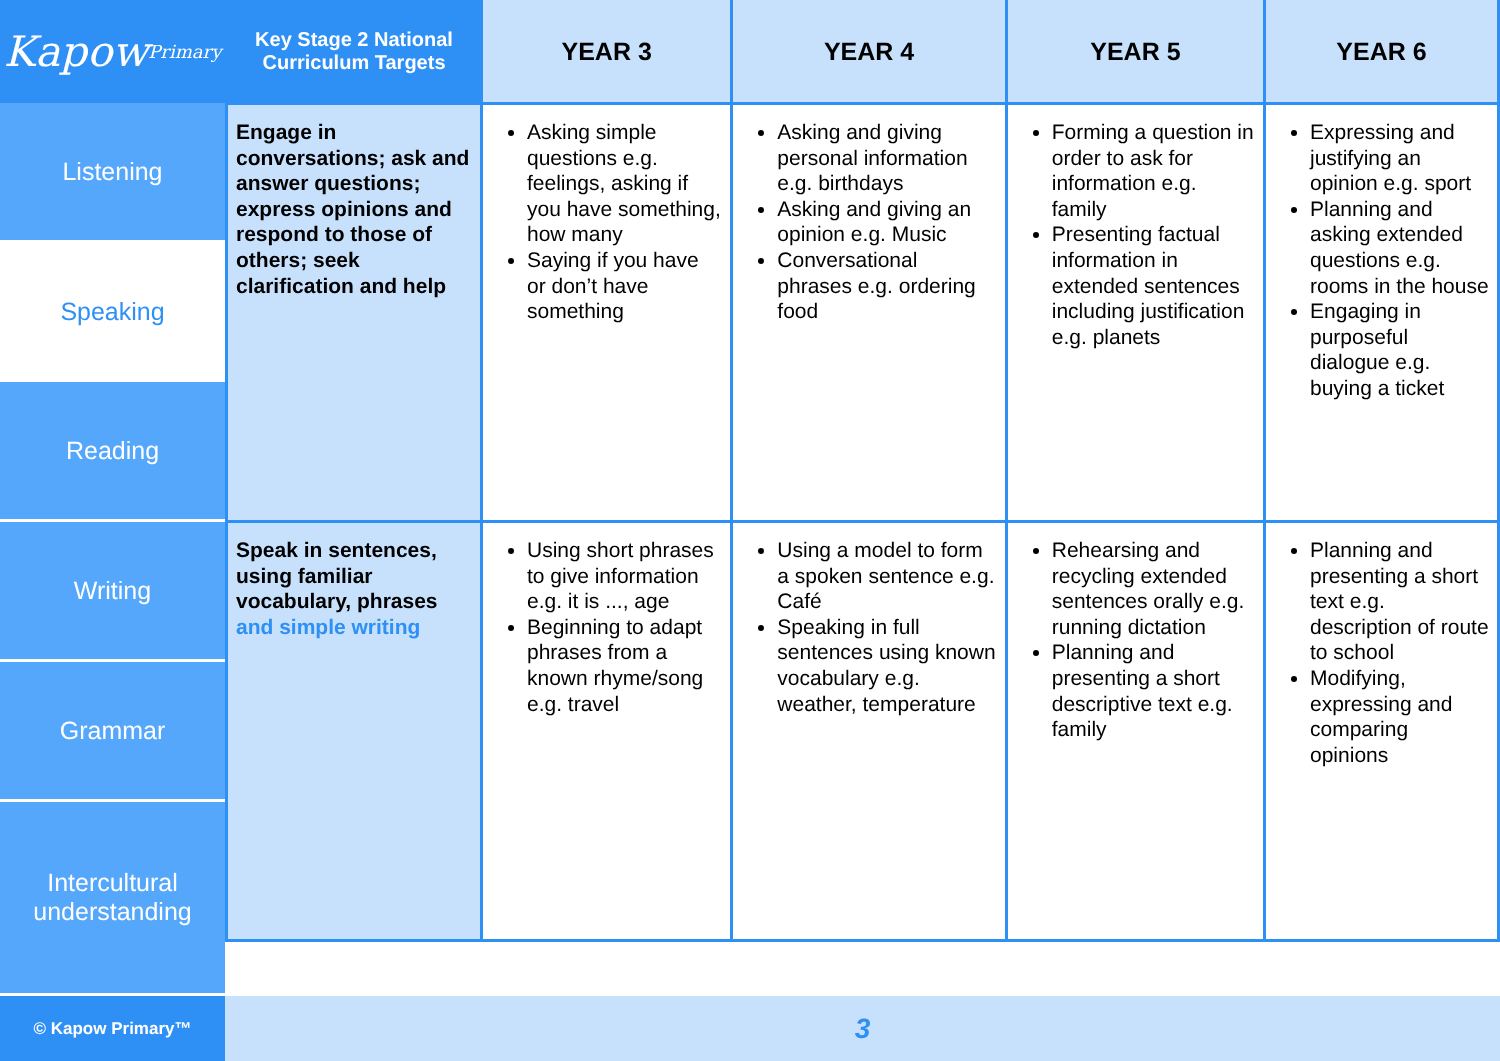Kapow Primary
Listening
Speaking
Reading
Writing
Grammar
Intercultural understanding
| Key Stage 2 National Curriculum Targets | YEAR 3 | YEAR 4 | YEAR 5 | YEAR 6 |
| --- | --- | --- | --- | --- |
| Engage in conversations; ask and answer questions; express opinions and respond to those of others; seek clarification and help | Asking simple questions e.g. feelings, asking if you have something, how many Saying if you have or don’t have something | Asking and giving personal information e.g. birthdays Asking and giving an opinion e.g. Music Conversational phrases e.g. ordering food | Forming a question in order to ask for information e.g. family Presenting factual information in extended sentences including justification e.g. planets | Expressing and justifying an opinion e.g. sport Planning and asking extended questions e.g. rooms in the house Engaging in purposeful dialogue e.g. buying a ticket |
| Speak in sentences, using familiar vocabulary, phrases and simple writing | Using short phrases to give information e.g. it is ..., age Beginning to adapt phrases from a known rhyme/song e.g. travel | Using a model to form a spoken sentence e.g. Café Speaking in full sentences using known vocabulary e.g. weather, temperature | Rehearsing and recycling extended sentences orally e.g. running dictation Planning and presenting a short descriptive text e.g. family | Planning and presenting a short text e.g. description of route to school Modifying, expressing and comparing opinions |
© Kapow Primary™
3